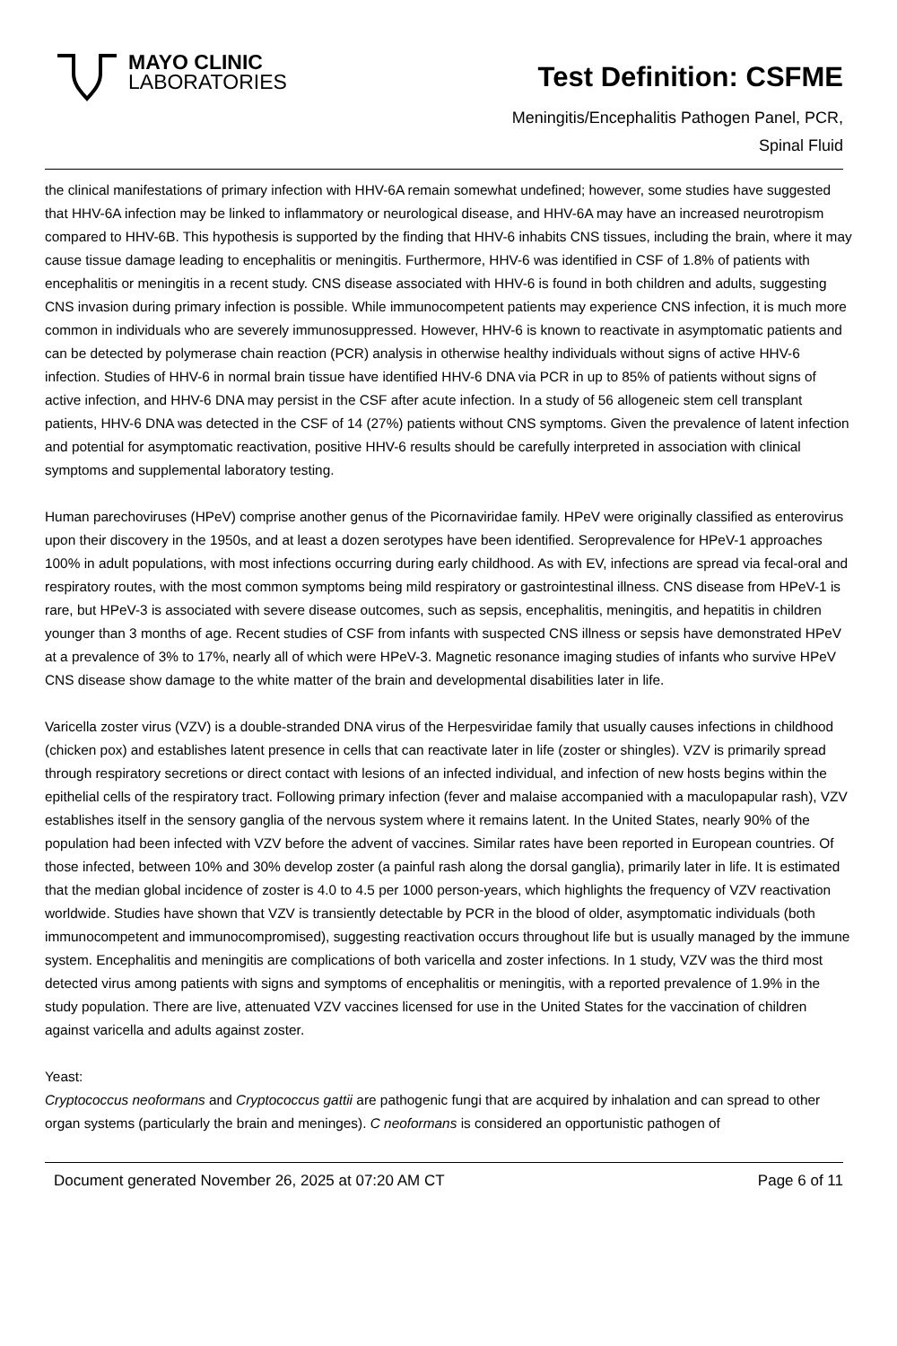MAYO CLINIC
LABORATORIES
Test Definition: CSFME
Meningitis/Encephalitis Pathogen Panel, PCR,
Spinal Fluid
the clinical manifestations of primary infection with HHV-6A remain somewhat undefined; however, some studies have suggested that HHV-6A infection may be linked to inflammatory or neurological disease, and HHV-6A may have an increased neurotropism compared to HHV-6B. This hypothesis is supported by the finding that HHV-6 inhabits CNS tissues, including the brain, where it may cause tissue damage leading to encephalitis or meningitis. Furthermore, HHV-6 was identified in CSF of 1.8% of patients with encephalitis or meningitis in a recent study. CNS disease associated with HHV-6 is found in both children and adults, suggesting CNS invasion during primary infection is possible. While immunocompetent patients may experience CNS infection, it is much more common in individuals who are severely immunosuppressed. However, HHV-6 is known to reactivate in asymptomatic patients and can be detected by polymerase chain reaction (PCR) analysis in otherwise healthy individuals without signs of active HHV-6 infection. Studies of HHV-6 in normal brain tissue have identified HHV-6 DNA via PCR in up to 85% of patients without signs of active infection, and HHV-6 DNA may persist in the CSF after acute infection. In a study of 56 allogeneic stem cell transplant patients, HHV-6 DNA was detected in the CSF of 14 (27%) patients without CNS symptoms. Given the prevalence of latent infection and potential for asymptomatic reactivation, positive HHV-6 results should be carefully interpreted in association with clinical symptoms and supplemental laboratory testing.
Human parechoviruses (HPeV) comprise another genus of the Picornaviridae family. HPeV were originally classified as enterovirus upon their discovery in the 1950s, and at least a dozen serotypes have been identified. Seroprevalence for HPeV-1 approaches 100% in adult populations, with most infections occurring during early childhood. As with EV, infections are spread via fecal-oral and respiratory routes, with the most common symptoms being mild respiratory or gastrointestinal illness. CNS disease from HPeV-1 is rare, but HPeV-3 is associated with severe disease outcomes, such as sepsis, encephalitis, meningitis, and hepatitis in children younger than 3 months of age. Recent studies of CSF from infants with suspected CNS illness or sepsis have demonstrated HPeV at a prevalence of 3% to 17%, nearly all of which were HPeV-3. Magnetic resonance imaging studies of infants who survive HPeV CNS disease show damage to the white matter of the brain and developmental disabilities later in life.
Varicella zoster virus (VZV) is a double-stranded DNA virus of the Herpesviridae family that usually causes infections in childhood (chicken pox) and establishes latent presence in cells that can reactivate later in life (zoster or shingles). VZV is primarily spread through respiratory secretions or direct contact with lesions of an infected individual, and infection of new hosts begins within the epithelial cells of the respiratory tract. Following primary infection (fever and malaise accompanied with a maculopapular rash), VZV establishes itself in the sensory ganglia of the nervous system where it remains latent. In the United States, nearly 90% of the population had been infected with VZV before the advent of vaccines. Similar rates have been reported in European countries. Of those infected, between 10% and 30% develop zoster (a painful rash along the dorsal ganglia), primarily later in life. It is estimated that the median global incidence of zoster is 4.0 to 4.5 per 1000 person-years, which highlights the frequency of VZV reactivation worldwide. Studies have shown that VZV is transiently detectable by PCR in the blood of older, asymptomatic individuals (both immunocompetent and immunocompromised), suggesting reactivation occurs throughout life but is usually managed by the immune system. Encephalitis and meningitis are complications of both varicella and zoster infections. In 1 study, VZV was the third most detected virus among patients with signs and symptoms of encephalitis or meningitis, with a reported prevalence of 1.9% in the study population. There are live, attenuated VZV vaccines licensed for use in the United States for the vaccination of children against varicella and adults against zoster.
Yeast:
Cryptococcus neoformans and Cryptococcus gattii are pathogenic fungi that are acquired by inhalation and can spread to other organ systems (particularly the brain and meninges). C neoformans is considered an opportunistic pathogen of
Document generated November 26, 2025 at 07:20 AM CT Page 6 of 11